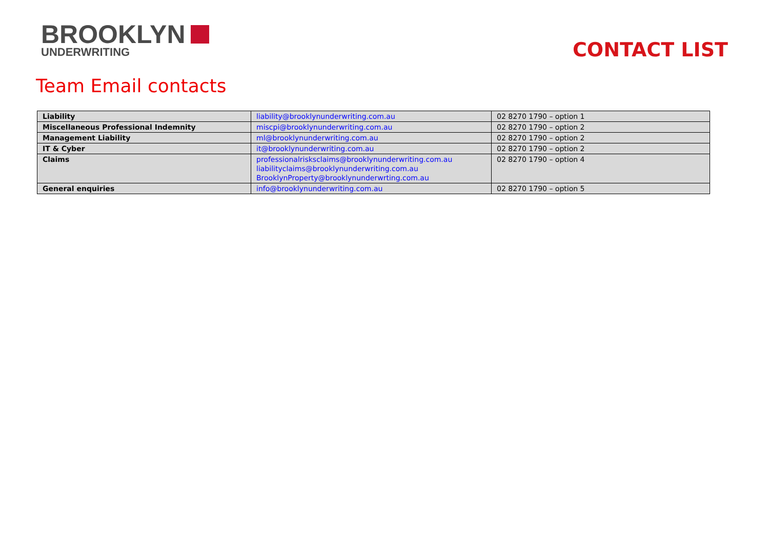BROOKLYN
UNDERWRITING
CONTACT LIST
Team Email contacts
| Liability | liability@brooklynunderwriting.com.au | 02 8270 1790 – option 1 |
| Miscellaneous Professional Indemnity | miscpi@brooklynunderwriting.com.au | 02 8270 1790 – option 2 |
| Management Liability | ml@brooklynunderwriting.com.au | 02 8270 1790 – option 2 |
| IT & Cyber | it@brooklynunderwriting.com.au | 02 8270 1790 – option 2 |
| Claims | professionalrisksclaims@brooklynunderwriting.com.au liabilityclaims@brooklynunderwriting.com.au BrooklynProperty@brooklynunderwrting.com.au | 02 8270 1790 – option 4 |
| General enquiries | info@brooklynunderwriting.com.au | 02 8270 1790 – option 5 |